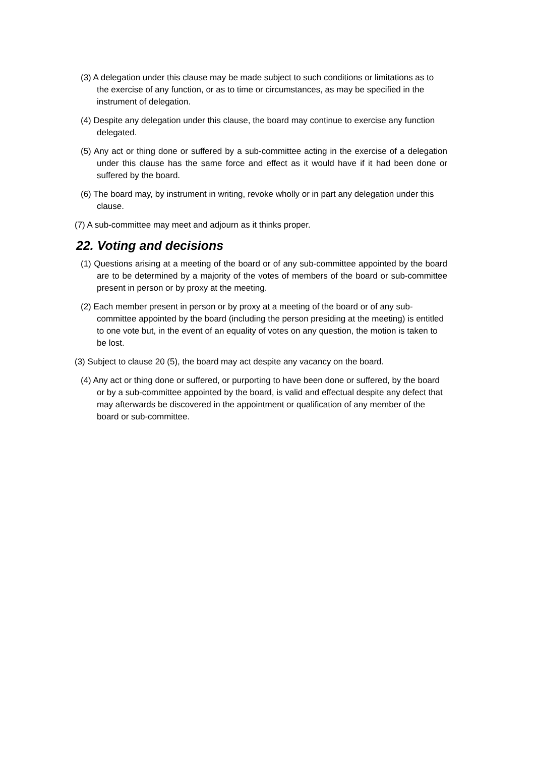(3) A delegation under this clause may be made subject to such conditions or limitations as to the exercise of any function, or as to time or circumstances, as may be specified in the instrument of delegation.
(4) Despite any delegation under this clause, the board may continue to exercise any function delegated.
(5) Any act or thing done or suffered by a sub-committee acting in the exercise of a delegation under this clause has the same force and effect as it would have if it had been done or suffered by the board.
(6) The board may, by instrument in writing, revoke wholly or in part any delegation under this clause.
(7) A sub-committee may meet and adjourn as it thinks proper.
22. Voting and decisions
(1) Questions arising at a meeting of the board or of any sub-committee appointed by the board are to be determined by a majority of the votes of members of the board or sub-committee present in person or by proxy at the meeting.
(2) Each member present in person or by proxy at a meeting of the board or of any sub-committee appointed by the board (including the person presiding at the meeting) is entitled to one vote but, in the event of an equality of votes on any question, the motion is taken to be lost.
(3) Subject to clause 20 (5), the board may act despite any vacancy on the board.
(4) Any act or thing done or suffered, or purporting to have been done or suffered, by the board or by a sub-committee appointed by the board, is valid and effectual despite any defect that may afterwards be discovered in the appointment or qualification of any member of the board or sub-committee.